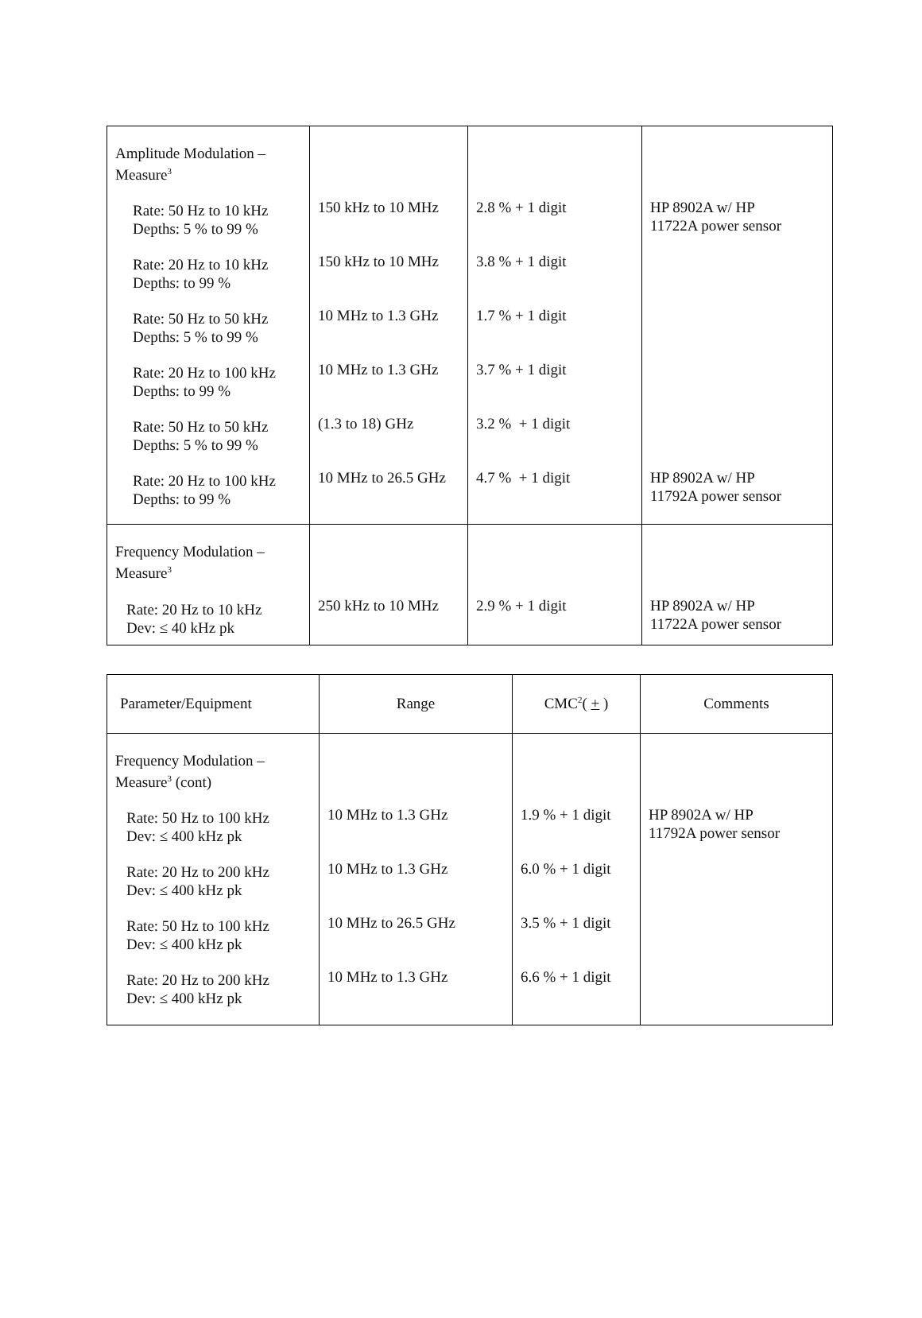| Amplitude Modulation – Measure<sup>3</sup> Rate: 50 Hz to 10 kHz Depths: 5 % to 99 % Rate: 20 Hz to 10 kHz Depths: to 99 % Rate: 50 Hz to 50 kHz Depths: 5 % to 99 % Rate: 20 Hz to 100 kHz Depths: to 99 % Rate: 50 Hz to 50 kHz Depths: 5 % to 99 % Rate: 20 Hz to 100 kHz Depths: to 99 % | 150 kHz to 10 MHz 150 kHz to 10 MHz 10 MHz to 1.3 GHz 10 MHz to 1.3 GHz (1.3 to 18) GHz 10 MHz to 26.5 GHz | 2.8 % + 1 digit 3.8 % + 1 digit 1.7 % + 1 digit 3.7 % + 1 digit 3.2 % + 1 digit 4.7 % + 1 digit | HP 8902A w/ HP 11722A power sensor HP 8902A w/ HP 11792A power sensor |
| Frequency Modulation – Measure<sup>3</sup> Rate: 20 Hz to 10 kHz Dev: ≤ 40 kHz pk | 250 kHz to 10 MHz | 2.9 % + 1 digit | HP 8902A w/ HP 11722A power sensor |
| Parameter/Equipment | Range | CMC<sup>2</sup>( + ) | Comments |
| --- | --- | --- | --- |
| Frequency Modulation – Measure<sup>3</sup> (cont) Rate: 50 Hz to 100 kHz Dev: ≤ 400 kHz pk Rate: 20 Hz to 200 kHz Dev: ≤ 400 kHz pk Rate: 50 Hz to 100 kHz Dev: ≤ 400 kHz pk Rate: 20 Hz to 200 kHz Dev: ≤ 400 kHz pk | 10 MHz to 1.3 GHz 10 MHz to 1.3 GHz 10 MHz to 26.5 GHz 10 MHz to 1.3 GHz | 1.9 % + 1 digit 6.0 % + 1 digit 3.5 % + 1 digit 6.6 % + 1 digit | HP 8902A w/ HP 11792A power sensor |